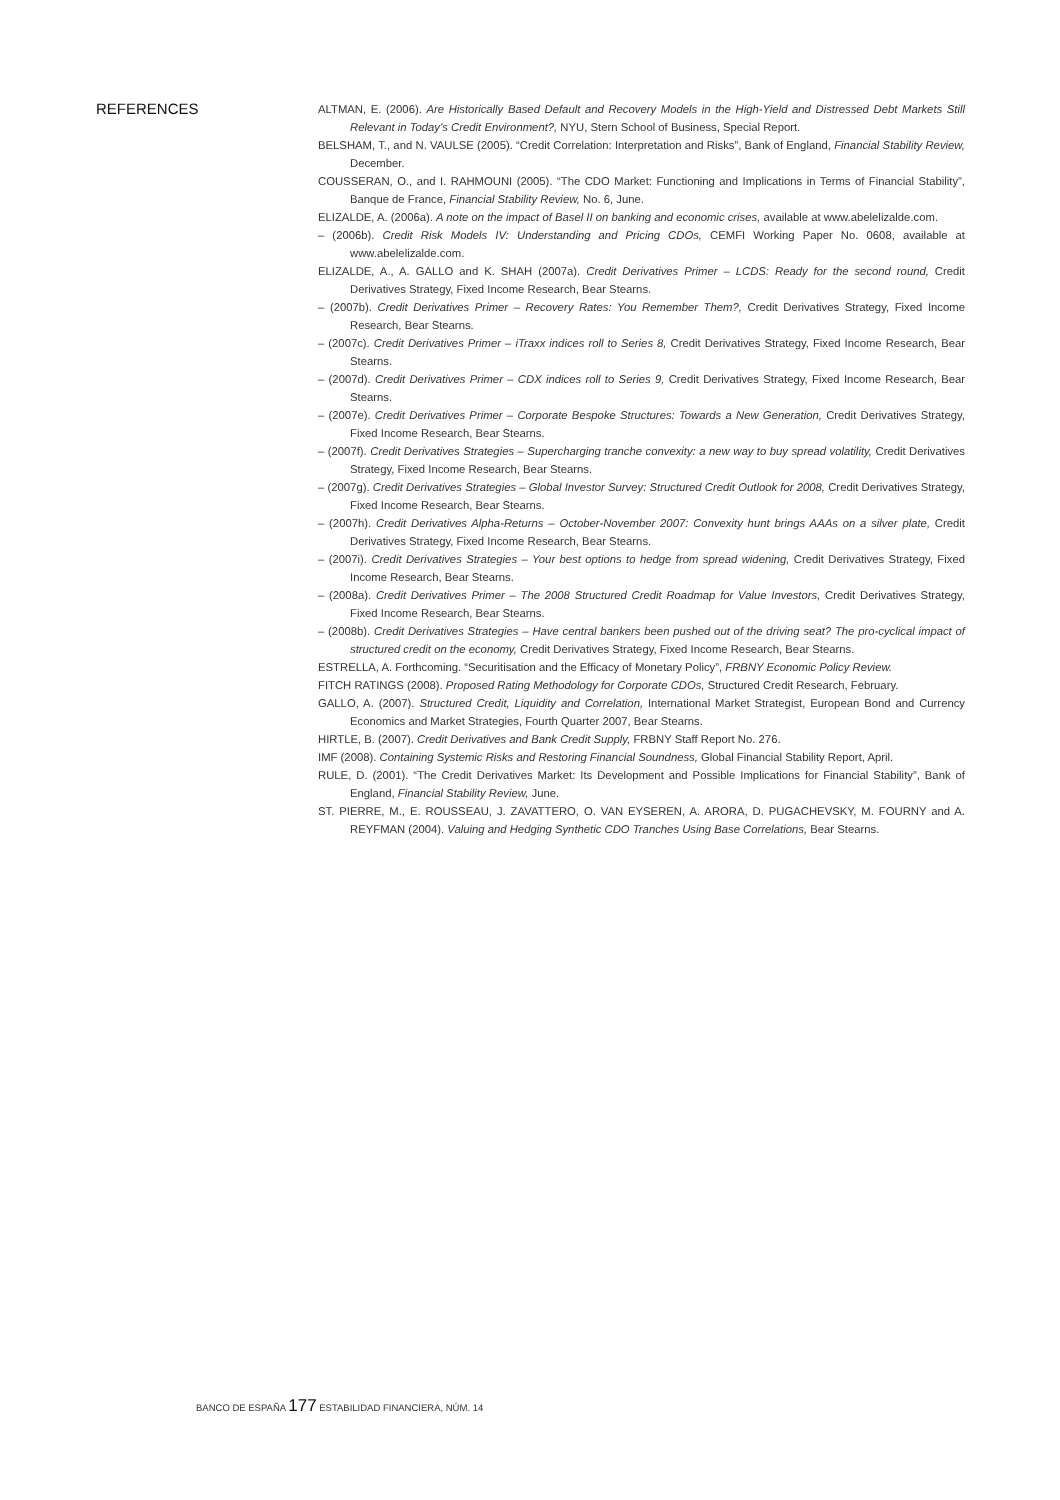REFERENCES
ALTMAN, E. (2006). Are Historically Based Default and Recovery Models in the High-Yield and Distressed Debt Markets Still Relevant in Today’s Credit Environment?, NYU, Stern School of Business, Special Report.
BELSHAM, T., and N. VAULSE (2005). “Credit Correlation: Interpretation and Risks”, Bank of England, Financial Stability Review, December.
COUSSERAN, O., and I. RAHMOUNI (2005). “The CDO Market: Functioning and Implications in Terms of Financial Stability”, Banque de France, Financial Stability Review, No. 6, June.
ELIZALDE, A. (2006a). A note on the impact of Basel II on banking and economic crises, available at www.abelelizalde.com.
– (2006b). Credit Risk Models IV: Understanding and Pricing CDOs, CEMFI Working Paper No. 0608, available at www.abelelizalde.com.
ELIZALDE, A., A. GALLO and K. SHAH (2007a). Credit Derivatives Primer – LCDS: Ready for the second round, Credit Derivatives Strategy, Fixed Income Research, Bear Stearns.
– (2007b). Credit Derivatives Primer – Recovery Rates: You Remember Them?, Credit Derivatives Strategy, Fixed Income Research, Bear Stearns.
– (2007c). Credit Derivatives Primer – iTraxx indices roll to Series 8, Credit Derivatives Strategy, Fixed Income Research, Bear Stearns.
– (2007d). Credit Derivatives Primer – CDX indices roll to Series 9, Credit Derivatives Strategy, Fixed Income Research, Bear Stearns.
– (2007e). Credit Derivatives Primer – Corporate Bespoke Structures: Towards a New Generation, Credit Derivatives Strategy, Fixed Income Research, Bear Stearns.
– (2007f). Credit Derivatives Strategies – Supercharging tranche convexity: a new way to buy spread volatility, Credit Derivatives Strategy, Fixed Income Research, Bear Stearns.
– (2007g). Credit Derivatives Strategies – Global Investor Survey: Structured Credit Outlook for 2008, Credit Derivatives Strategy, Fixed Income Research, Bear Stearns.
– (2007h). Credit Derivatives Alpha-Returns – October-November 2007: Convexity hunt brings AAAs on a silver plate, Credit Derivatives Strategy, Fixed Income Research, Bear Stearns.
– (2007i). Credit Derivatives Strategies – Your best options to hedge from spread widening, Credit Derivatives Strategy, Fixed Income Research, Bear Stearns.
– (2008a). Credit Derivatives Primer – The 2008 Structured Credit Roadmap for Value Investors, Credit Derivatives Strategy, Fixed Income Research, Bear Stearns.
– (2008b). Credit Derivatives Strategies – Have central bankers been pushed out of the driving seat? The pro-cyclical impact of structured credit on the economy, Credit Derivatives Strategy, Fixed Income Research, Bear Stearns.
ESTRELLA, A. Forthcoming. “Securitisation and the Efficacy of Monetary Policy”, FRBNY Economic Policy Review.
FITCH RATINGS (2008). Proposed Rating Methodology for Corporate CDOs, Structured Credit Research, February.
GALLO, A. (2007). Structured Credit, Liquidity and Correlation, International Market Strategist, European Bond and Currency Economics and Market Strategies, Fourth Quarter 2007, Bear Stearns.
HIRTLE, B. (2007). Credit Derivatives and Bank Credit Supply, FRBNY Staff Report No. 276.
IMF (2008). Containing Systemic Risks and Restoring Financial Soundness, Global Financial Stability Report, April.
RULE, D. (2001). “The Credit Derivatives Market: Its Development and Possible Implications for Financial Stability”, Bank of England, Financial Stability Review, June.
ST. PIERRE, M., E. ROUSSEAU, J. ZAVATTERO, O. VAN EYSEREN, A. ARORA, D. PUGACHEVSKY, M. FOURNY and A. REYFMAN (2004). Valuing and Hedging Synthetic CDO Tranches Using Base Correlations, Bear Stearns.
BANCO DE ESPAÑA 177 ESTABILIDAD FINANCIERA, NÚM. 14